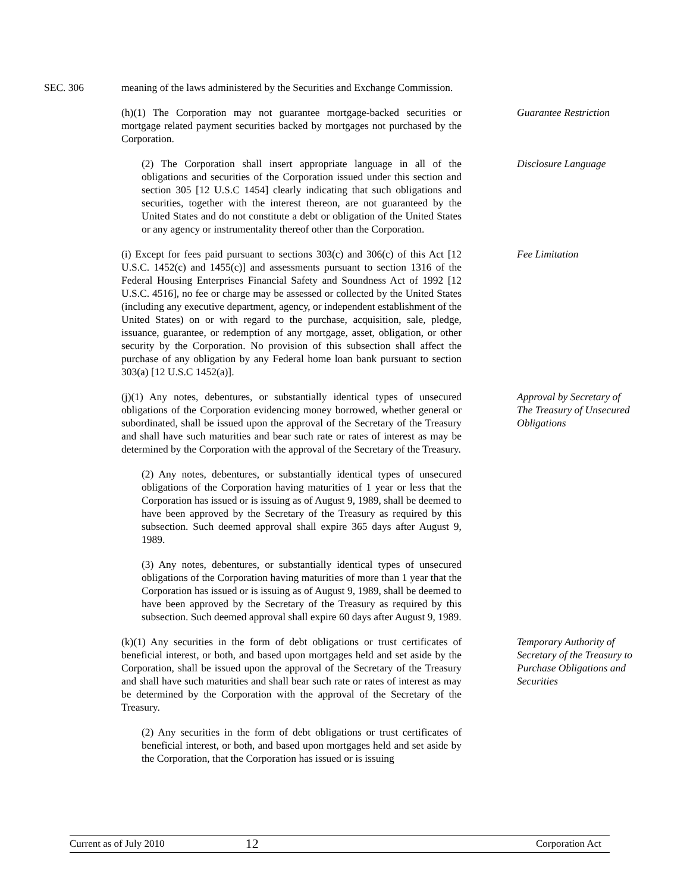SEC. 306 meaning of the laws administered by the Securities and Exchange Commission.
(h)(1) The Corporation may not guarantee mortgage-backed securities or mortgage related payment securities backed by mortgages not purchased by the Corporation.
Guarantee Restriction
(2) The Corporation shall insert appropriate language in all of the obligations and securities of the Corporation issued under this section and section 305 [12 U.S.C 1454] clearly indicating that such obligations and securities, together with the interest thereon, are not guaranteed by the United States and do not constitute a debt or obligation of the United States or any agency or instrumentality thereof other than the Corporation.
Disclosure Language
(i) Except for fees paid pursuant to sections 303(c) and 306(c) of this Act [12 U.S.C. 1452(c) and 1455(c)] and assessments pursuant to section 1316 of the Federal Housing Enterprises Financial Safety and Soundness Act of 1992 [12 U.S.C. 4516], no fee or charge may be assessed or collected by the United States (including any executive department, agency, or independent establishment of the United States) on or with regard to the purchase, acquisition, sale, pledge, issuance, guarantee, or redemption of any mortgage, asset, obligation, or other security by the Corporation. No provision of this subsection shall affect the purchase of any obligation by any Federal home loan bank pursuant to section 303(a) [12 U.S.C 1452(a)].
Fee Limitation
(j)(1) Any notes, debentures, or substantially identical types of unsecured obligations of the Corporation evidencing money borrowed, whether general or subordinated, shall be issued upon the approval of the Secretary of the Treasury and shall have such maturities and bear such rate or rates of interest as may be determined by the Corporation with the approval of the Secretary of the Treasury.
Approval by Secretary of The Treasury of Unsecured Obligations
(2) Any notes, debentures, or substantially identical types of unsecured obligations of the Corporation having maturities of 1 year or less that the Corporation has issued or is issuing as of August 9, 1989, shall be deemed to have been approved by the Secretary of the Treasury as required by this subsection. Such deemed approval shall expire 365 days after August 9, 1989.
(3) Any notes, debentures, or substantially identical types of unsecured obligations of the Corporation having maturities of more than 1 year that the Corporation has issued or is issuing as of August 9, 1989, shall be deemed to have been approved by the Secretary of the Treasury as required by this subsection. Such deemed approval shall expire 60 days after August 9, 1989.
(k)(1) Any securities in the form of debt obligations or trust certificates of beneficial interest, or both, and based upon mortgages held and set aside by the Corporation, shall be issued upon the approval of the Secretary of the Treasury and shall have such maturities and shall bear such rate or rates of interest as may be determined by the Corporation with the approval of the Secretary of the Treasury.
Temporary Authority of Secretary of the Treasury to Purchase Obligations and Securities
(2) Any securities in the form of debt obligations or trust certificates of beneficial interest, or both, and based upon mortgages held and set aside by the Corporation, that the Corporation has issued or is issuing
Current as of July 2010 12 Corporation Act